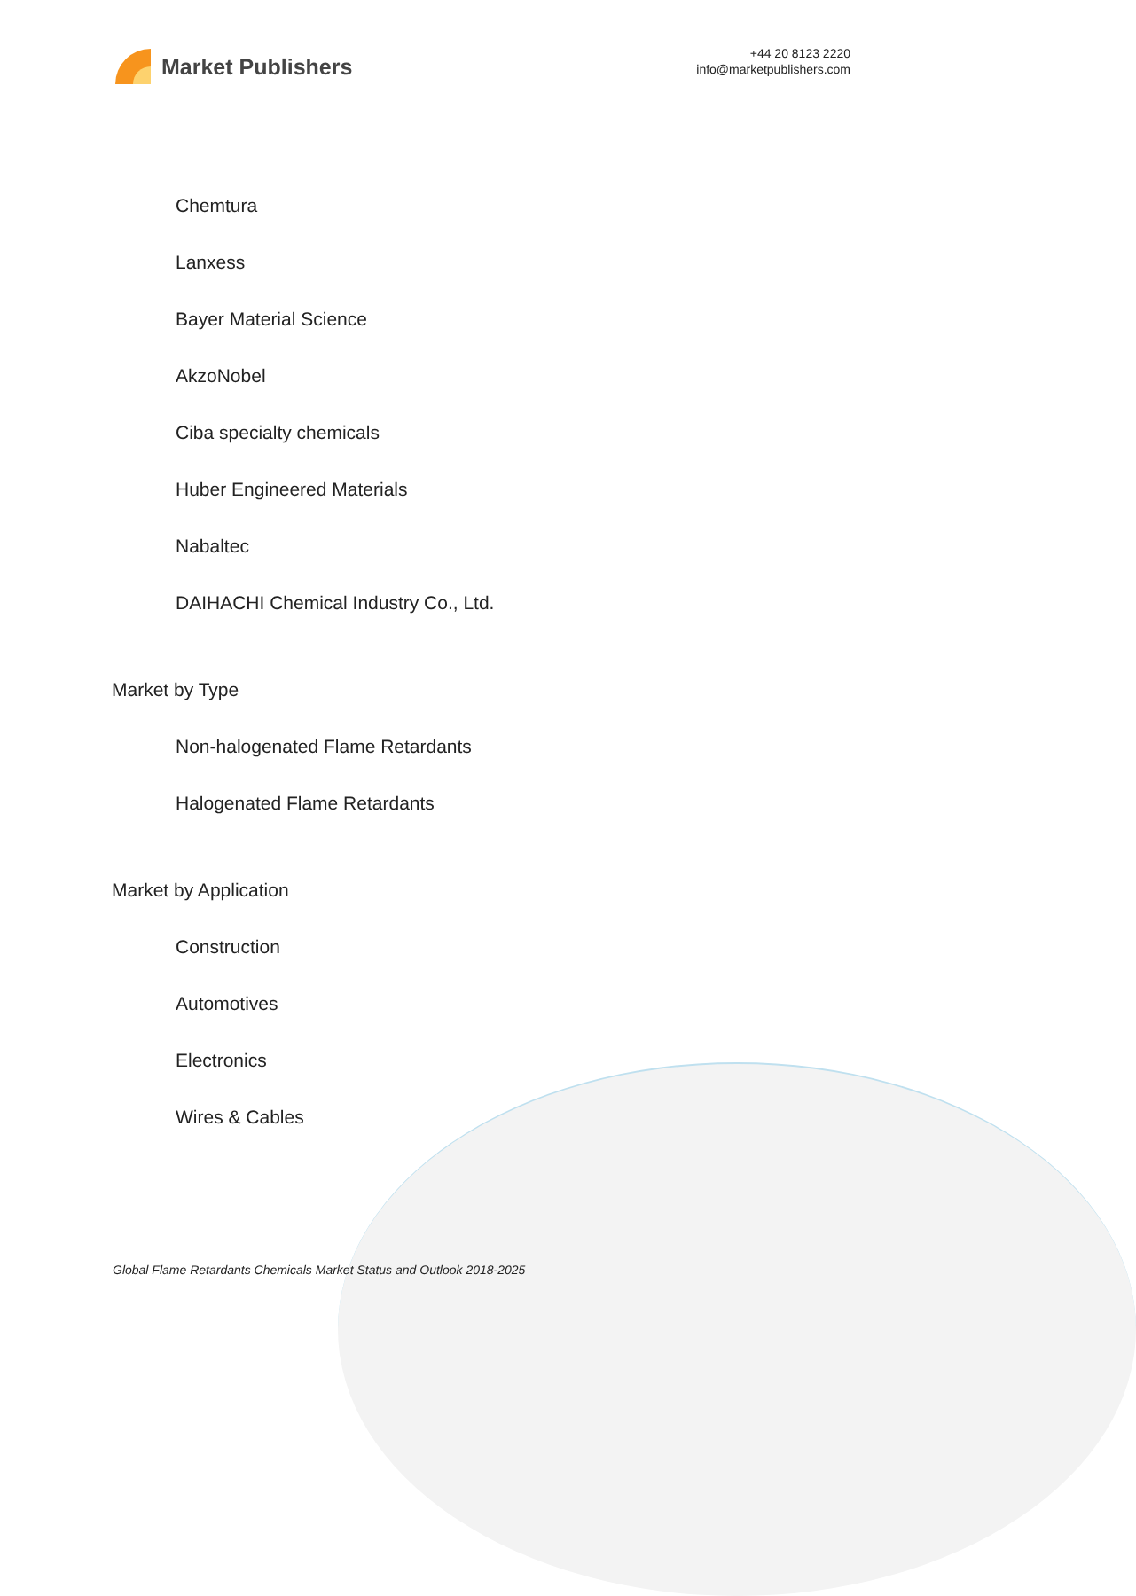Market Publishers
+44 20 8123 2220
info@marketpublishers.com
Chemtura
Lanxess
Bayer Material Science
AkzoNobel
Ciba specialty chemicals
Huber Engineered Materials
Nabaltec
DAIHACHI Chemical Industry Co., Ltd.
Market by Type
Non-halogenated Flame Retardants
Halogenated Flame Retardants
Market by Application
Construction
Automotives
Electronics
Wires & Cables
Global Flame Retardants Chemicals Market Status and Outlook 2018-2025